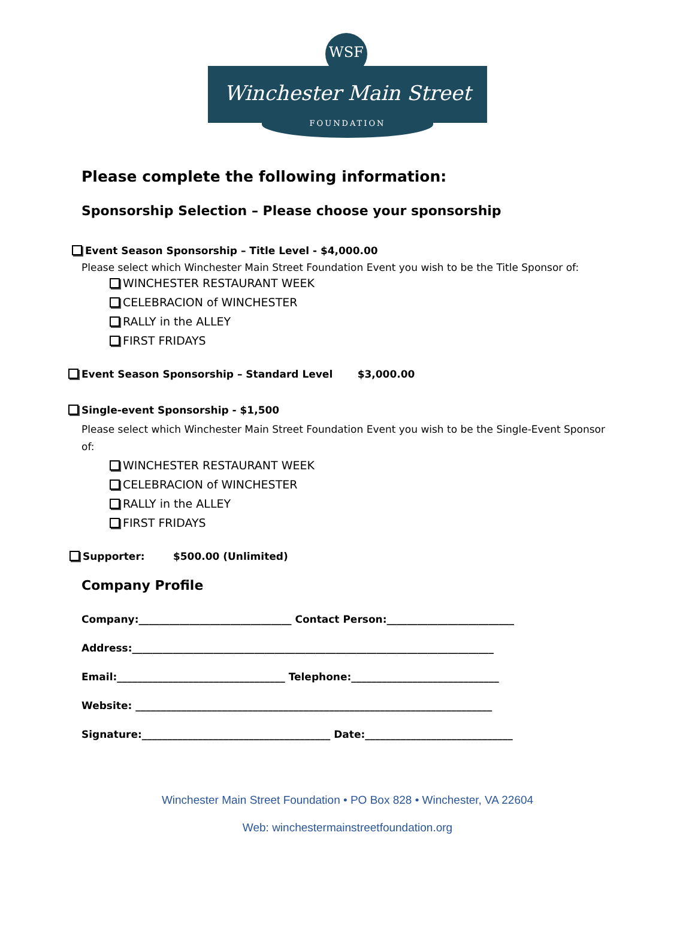WSF
Winchester Main Street
FOUNDATION
Please complete the following information:
Sponsorship Selection – Please choose your sponsorship
Event Season Sponsorship – Title Level - $4,000.00
Please select which Winchester Main Street Foundation Event you wish to be the Title Sponsor of:
WINCHESTER RESTAURANT WEEK
CELEBRACION of WINCHESTER
RALLY in the ALLEY
FIRST FRIDAYS
Event Season Sponsorship – Standard Level $3,000.00
Single-event Sponsorship - $1,500
Please select which Winchester Main Street Foundation Event you wish to be the Single-Event Sponsor of:
WINCHESTER RESTAURANT WEEK
CELEBRACION of WINCHESTER
RALLY in the ALLEY
FIRST FRIDAYS
Supporter: $500.00 (Unlimited)
Company Profile
Company:______________________________ Contact Person:_________________________
Address:_______________________________________________________________________
Email:_________________________________ Telephone:_____________________________
Website: ______________________________________________________________________
Signature:_____________________________________ Date:_____________________________
Winchester Main Street Foundation • PO Box 828 • Winchester, VA 22604
Web: winchestermainstreetfoundation.org